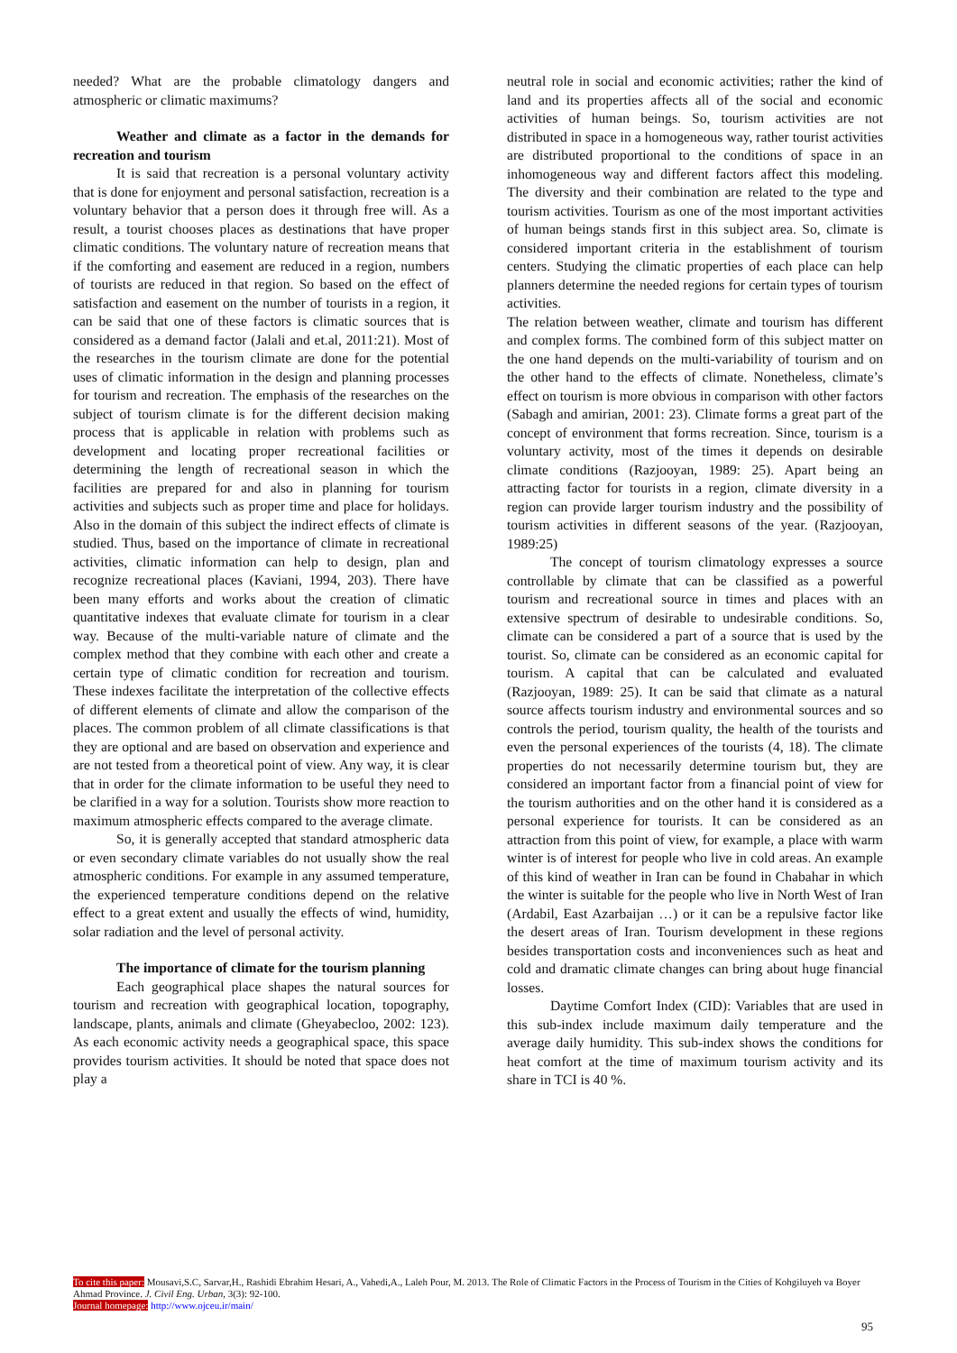needed? What are the probable climatology dangers and atmospheric or climatic maximums?
Weather and climate as a factor in the demands for recreation and tourism
It is said that recreation is a personal voluntary activity that is done for enjoyment and personal satisfaction, recreation is a voluntary behavior that a person does it through free will. As a result, a tourist chooses places as destinations that have proper climatic conditions. The voluntary nature of recreation means that if the comforting and easement are reduced in a region, numbers of tourists are reduced in that region. So based on the effect of satisfaction and easement on the number of tourists in a region, it can be said that one of these factors is climatic sources that is considered as a demand factor (Jalali and et.al, 2011:21). Most of the researches in the tourism climate are done for the potential uses of climatic information in the design and planning processes for tourism and recreation. The emphasis of the researches on the subject of tourism climate is for the different decision making process that is applicable in relation with problems such as development and locating proper recreational facilities or determining the length of recreational season in which the facilities are prepared for and also in planning for tourism activities and subjects such as proper time and place for holidays. Also in the domain of this subject the indirect effects of climate is studied. Thus, based on the importance of climate in recreational activities, climatic information can help to design, plan and recognize recreational places (Kaviani, 1994, 203). There have been many efforts and works about the creation of climatic quantitative indexes that evaluate climate for tourism in a clear way. Because of the multi-variable nature of climate and the complex method that they combine with each other and create a certain type of climatic condition for recreation and tourism. These indexes facilitate the interpretation of the collective effects of different elements of climate and allow the comparison of the places. The common problem of all climate classifications is that they are optional and are based on observation and experience and are not tested from a theoretical point of view. Any way, it is clear that in order for the climate information to be useful they need to be clarified in a way for a solution. Tourists show more reaction to maximum atmospheric effects compared to the average climate.
So, it is generally accepted that standard atmospheric data or even secondary climate variables do not usually show the real atmospheric conditions. For example in any assumed temperature, the experienced temperature conditions depend on the relative effect to a great extent and usually the effects of wind, humidity, solar radiation and the level of personal activity.
The importance of climate for the tourism planning
Each geographical place shapes the natural sources for tourism and recreation with geographical location, topography, landscape, plants, animals and climate (Gheyabecloo, 2002: 123). As each economic activity needs a geographical space, this space provides tourism activities. It should be noted that space does not play a
neutral role in social and economic activities; rather the kind of land and its properties affects all of the social and economic activities of human beings. So, tourism activities are not distributed in space in a homogeneous way, rather tourist activities are distributed proportional to the conditions of space in an inhomogeneous way and different factors affect this modeling. The diversity and their combination are related to the type and tourism activities. Tourism as one of the most important activities of human beings stands first in this subject area. So, climate is considered important criteria in the establishment of tourism centers. Studying the climatic properties of each place can help planners determine the needed regions for certain types of tourism activities.
The relation between weather, climate and tourism has different and complex forms. The combined form of this subject matter on the one hand depends on the multi-variability of tourism and on the other hand to the effects of climate. Nonetheless, climate’s effect on tourism is more obvious in comparison with other factors (Sabagh and amirian, 2001: 23). Climate forms a great part of the concept of environment that forms recreation. Since, tourism is a voluntary activity, most of the times it depends on desirable climate conditions (Razjooyan, 1989: 25). Apart being an attracting factor for tourists in a region, climate diversity in a region can provide larger tourism industry and the possibility of tourism activities in different seasons of the year. (Razjooyan, 1989:25)
The concept of tourism climatology expresses a source controllable by climate that can be classified as a powerful tourism and recreational source in times and places with an extensive spectrum of desirable to undesirable conditions. So, climate can be considered a part of a source that is used by the tourist. So, climate can be considered as an economic capital for tourism. A capital that can be calculated and evaluated (Razjooyan, 1989: 25). It can be said that climate as a natural source affects tourism industry and environmental sources and so controls the period, tourism quality, the health of the tourists and even the personal experiences of the tourists (4, 18). The climate properties do not necessarily determine tourism but, they are considered an important factor from a financial point of view for the tourism authorities and on the other hand it is considered as a personal experience for tourists. It can be considered as an attraction from this point of view, for example, a place with warm winter is of interest for people who live in cold areas. An example of this kind of weather in Iran can be found in Chabahar in which the winter is suitable for the people who live in North West of Iran (Ardabil, East Azarbaijan …) or it can be a repulsive factor like the desert areas of Iran. Tourism development in these regions besides transportation costs and inconveniences such as heat and cold and dramatic climate changes can bring about huge financial losses.
Daytime Comfort Index (CID): Variables that are used in this sub-index include maximum daily temperature and the average daily humidity. This sub-index shows the conditions for heat comfort at the time of maximum tourism activity and its share in TCI is 40 %.
To cite this paper: Mousavi,S.C, Sarvar,H., Rashidi Ebrahim Hesari, A., Vahedi,A., Laleh Pour, M. 2013. The Role of Climatic Factors in the Process of Tourism in the Cities of Kohgiluyeh va Boyer Ahmad Province. J. Civil Eng. Urban, 3(3): 92-100.
Journal homepage: http://www.ojceu.ir/main/
95